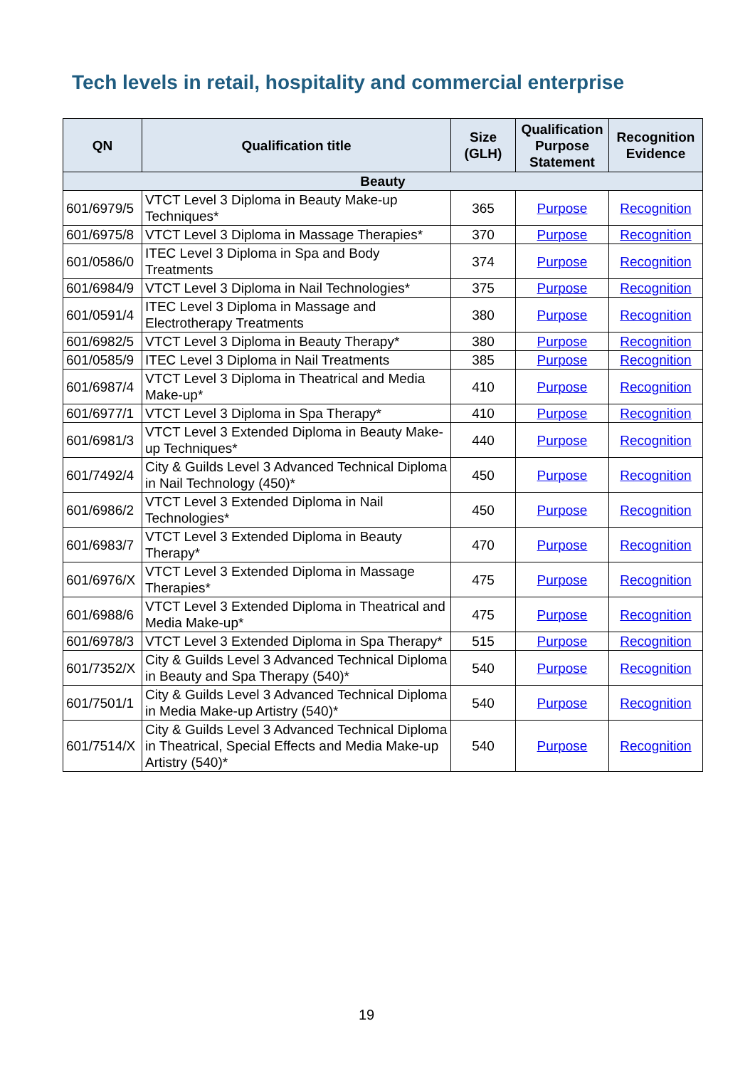Tech levels in retail, hospitality and commercial enterprise
| QN | Qualification title | Size (GLH) | Qualification Purpose Statement | Recognition Evidence |
| --- | --- | --- | --- | --- |
| Beauty | | | | |
| 601/6979/5 | VTCT Level 3 Diploma in Beauty Make-up Techniques* | 365 | Purpose | Recognition |
| 601/6975/8 | VTCT Level 3 Diploma in Massage Therapies* | 370 | Purpose | Recognition |
| 601/0586/0 | ITEC Level 3 Diploma in Spa and Body Treatments | 374 | Purpose | Recognition |
| 601/6984/9 | VTCT Level 3 Diploma in Nail Technologies* | 375 | Purpose | Recognition |
| 601/0591/4 | ITEC Level 3 Diploma in Massage and Electrotherapy Treatments | 380 | Purpose | Recognition |
| 601/6982/5 | VTCT Level 3 Diploma in Beauty Therapy* | 380 | Purpose | Recognition |
| 601/0585/9 | ITEC Level 3 Diploma in Nail Treatments | 385 | Purpose | Recognition |
| 601/6987/4 | VTCT Level 3 Diploma in Theatrical and Media Make-up* | 410 | Purpose | Recognition |
| 601/6977/1 | VTCT Level 3 Diploma in Spa Therapy* | 410 | Purpose | Recognition |
| 601/6981/3 | VTCT Level 3 Extended Diploma in Beauty Make-up Techniques* | 440 | Purpose | Recognition |
| 601/7492/4 | City & Guilds Level 3 Advanced Technical Diploma in Nail Technology (450)* | 450 | Purpose | Recognition |
| 601/6986/2 | VTCT Level 3 Extended Diploma in Nail Technologies* | 450 | Purpose | Recognition |
| 601/6983/7 | VTCT Level 3 Extended Diploma in Beauty Therapy* | 470 | Purpose | Recognition |
| 601/6976/X | VTCT Level 3 Extended Diploma in Massage Therapies* | 475 | Purpose | Recognition |
| 601/6988/6 | VTCT Level 3 Extended Diploma in Theatrical and Media Make-up* | 475 | Purpose | Recognition |
| 601/6978/3 | VTCT Level 3 Extended Diploma in Spa Therapy* | 515 | Purpose | Recognition |
| 601/7352/X | City & Guilds Level 3 Advanced Technical Diploma in Beauty and Spa Therapy (540)* | 540 | Purpose | Recognition |
| 601/7501/1 | City & Guilds Level 3 Advanced Technical Diploma in Media Make-up Artistry (540)* | 540 | Purpose | Recognition |
| 601/7514/X | City & Guilds Level 3 Advanced Technical Diploma in Theatrical, Special Effects and Media Make-up Artistry (540)* | 540 | Purpose | Recognition |
19